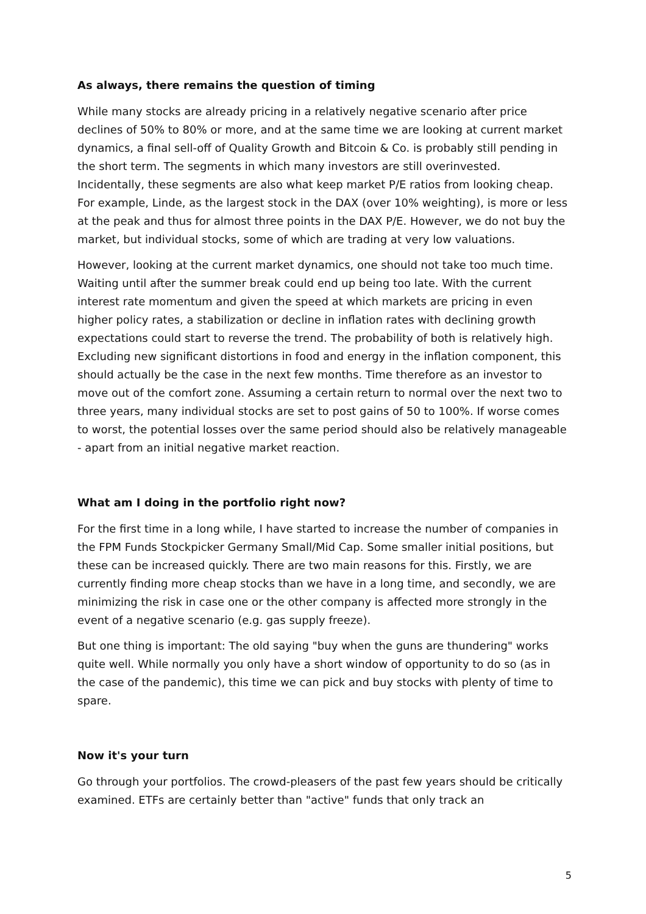As always, there remains the question of timing
While many stocks are already pricing in a relatively negative scenario after price declines of 50% to 80% or more, and at the same time we are looking at current market dynamics, a final sell-off of Quality Growth and Bitcoin & Co. is probably still pending in the short term. The segments in which many investors are still overinvested. Incidentally, these segments are also what keep market P/E ratios from looking cheap. For example, Linde, as the largest stock in the DAX (over 10% weighting), is more or less at the peak and thus for almost three points in the DAX P/E. However, we do not buy the market, but individual stocks, some of which are trading at very low valuations.
However, looking at the current market dynamics, one should not take too much time. Waiting until after the summer break could end up being too late. With the current interest rate momentum and given the speed at which markets are pricing in even higher policy rates, a stabilization or decline in inflation rates with declining growth expectations could start to reverse the trend. The probability of both is relatively high. Excluding new significant distortions in food and energy in the inflation component, this should actually be the case in the next few months. Time therefore as an investor to move out of the comfort zone. Assuming a certain return to normal over the next two to three years, many individual stocks are set to post gains of 50 to 100%. If worse comes to worst, the potential losses over the same period should also be relatively manageable - apart from an initial negative market reaction.
What am I doing in the portfolio right now?
For the first time in a long while, I have started to increase the number of companies in the FPM Funds Stockpicker Germany Small/Mid Cap. Some smaller initial positions, but these can be increased quickly. There are two main reasons for this. Firstly, we are currently finding more cheap stocks than we have in a long time, and secondly, we are minimizing the risk in case one or the other company is affected more strongly in the event of a negative scenario (e.g. gas supply freeze).
But one thing is important: The old saying "buy when the guns are thundering" works quite well. While normally you only have a short window of opportunity to do so (as in the case of the pandemic), this time we can pick and buy stocks with plenty of time to spare.
Now it's your turn
Go through your portfolios. The crowd-pleasers of the past few years should be critically examined. ETFs are certainly better than "active" funds that only track an
5